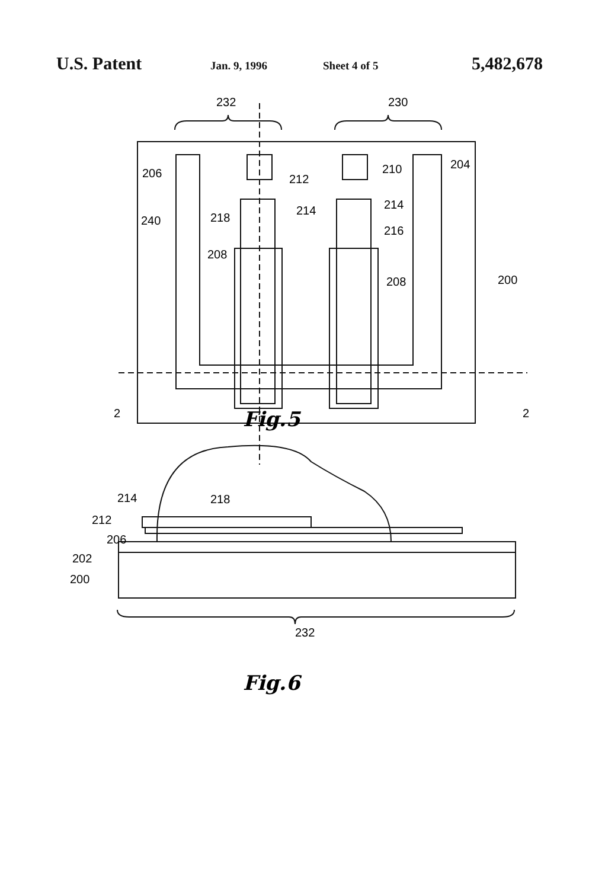U.S. Patent Jan. 9, 1996 Sheet 4 of 5 5,482,678
232
230
206
240
218
208
212
214
210
204
214
216
208
200
2
2
214
218
212
206
202
200
232
Fig.5
Fig.6